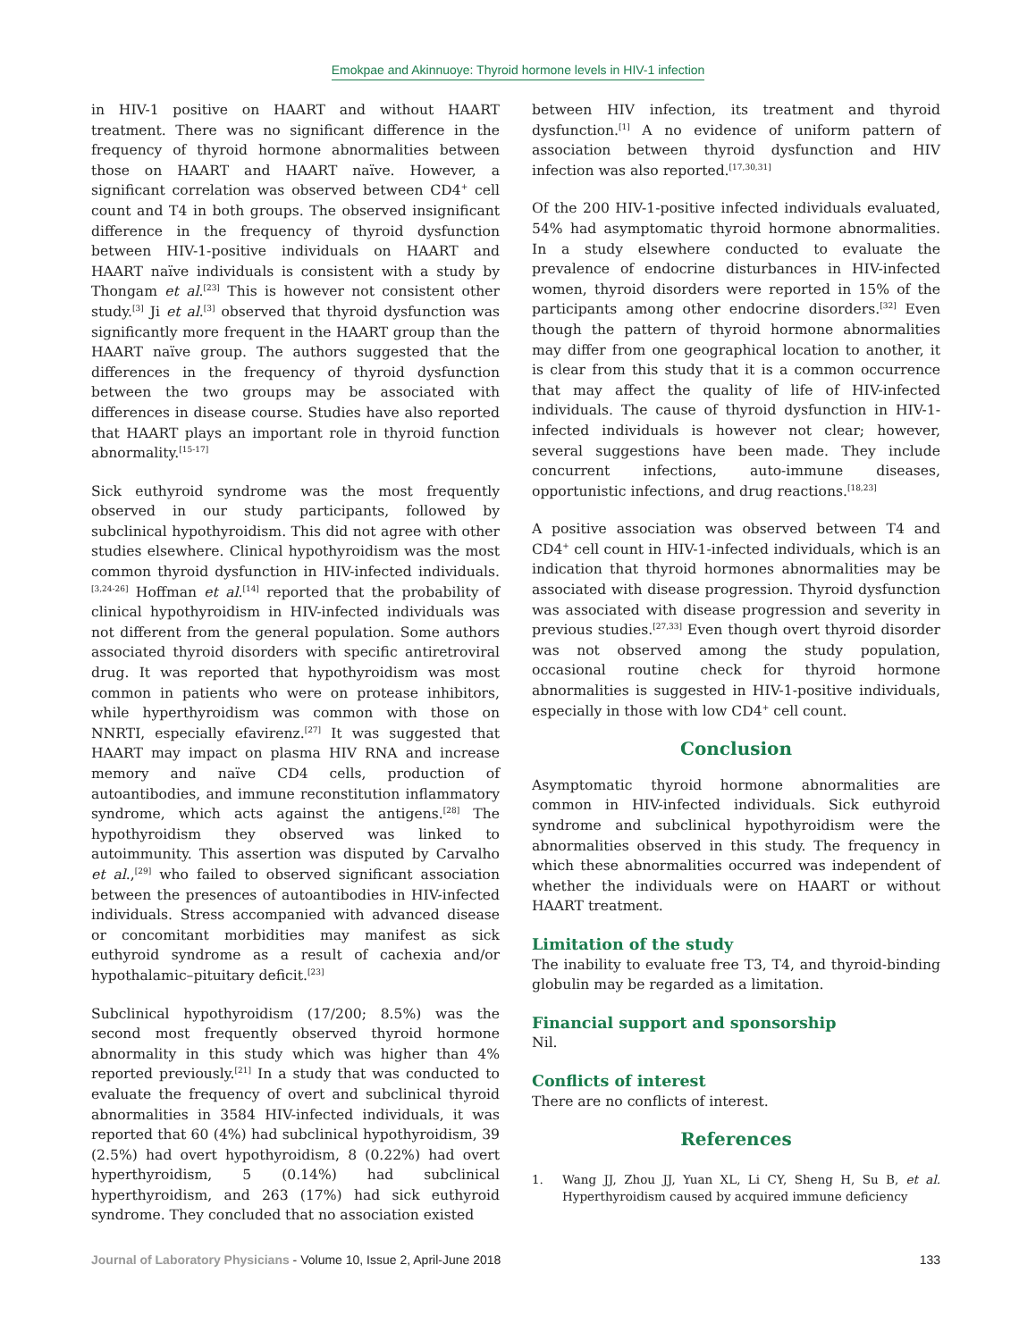Emokpae and Akinnuoye: Thyroid hormone levels in HIV-1 infection
in HIV-1 positive on HAART and without HAART treatment. There was no significant difference in the frequency of thyroid hormone abnormalities between those on HAART and HAART naïve. However, a significant correlation was observed between CD4<sup>+</sup> cell count and T4 in both groups. The observed insignificant difference in the frequency of thyroid dysfunction between HIV-1-positive individuals on HAART and HAART naïve individuals is consistent with a study by Thongam et al.<sup>[23]</sup> This is however not consistent other study.<sup>[3]</sup> Ji et al.<sup>[3]</sup> observed that thyroid dysfunction was significantly more frequent in the HAART group than the HAART naïve group. The authors suggested that the differences in the frequency of thyroid dysfunction between the two groups may be associated with differences in disease course. Studies have also reported that HAART plays an important role in thyroid function abnormality.<sup>[15-17]</sup>
Sick euthyroid syndrome was the most frequently observed in our study participants, followed by subclinical hypothyroidism. This did not agree with other studies elsewhere. Clinical hypothyroidism was the most common thyroid dysfunction in HIV-infected individuals.<sup>[3,24-26]</sup> Hoffman et al.<sup>[14]</sup> reported that the probability of clinical hypothyroidism in HIV-infected individuals was not different from the general population. Some authors associated thyroid disorders with specific antiretroviral drug. It was reported that hypothyroidism was most common in patients who were on protease inhibitors, while hyperthyroidism was common with those on NNRTI, especially efavirenz.<sup>[27]</sup> It was suggested that HAART may impact on plasma HIV RNA and increase memory and naïve CD4 cells, production of autoantibodies, and immune reconstitution inflammatory syndrome, which acts against the antigens.<sup>[28]</sup> The hypothyroidism they observed was linked to autoimmunity. This assertion was disputed by Carvalho et al.,<sup>[29]</sup> who failed to observed significant association between the presences of autoantibodies in HIV-infected individuals. Stress accompanied with advanced disease or concomitant morbidities may manifest as sick euthyroid syndrome as a result of cachexia and/or hypothalamic–pituitary deficit.<sup>[23]</sup>
Subclinical hypothyroidism (17/200; 8.5%) was the second most frequently observed thyroid hormone abnormality in this study which was higher than 4% reported previously.<sup>[21]</sup> In a study that was conducted to evaluate the frequency of overt and subclinical thyroid abnormalities in 3584 HIV-infected individuals, it was reported that 60 (4%) had subclinical hypothyroidism, 39 (2.5%) had overt hypothyroidism, 8 (0.22%) had overt hyperthyroidism, 5 (0.14%) had subclinical hyperthyroidism, and 263 (17%) had sick euthyroid syndrome. They concluded that no association existed
between HIV infection, its treatment and thyroid dysfunction.<sup>[1]</sup> A no evidence of uniform pattern of association between thyroid dysfunction and HIV infection was also reported.<sup>[17,30,31]</sup>
Of the 200 HIV-1-positive infected individuals evaluated, 54% had asymptomatic thyroid hormone abnormalities. In a study elsewhere conducted to evaluate the prevalence of endocrine disturbances in HIV-infected women, thyroid disorders were reported in 15% of the participants among other endocrine disorders.<sup>[32]</sup> Even though the pattern of thyroid hormone abnormalities may differ from one geographical location to another, it is clear from this study that it is a common occurrence that may affect the quality of life of HIV-infected individuals. The cause of thyroid dysfunction in HIV-1-infected individuals is however not clear; however, several suggestions have been made. They include concurrent infections, auto-immune diseases, opportunistic infections, and drug reactions.<sup>[18,23]</sup>
A positive association was observed between T4 and CD4<sup>+</sup> cell count in HIV-1-infected individuals, which is an indication that thyroid hormones abnormalities may be associated with disease progression. Thyroid dysfunction was associated with disease progression and severity in previous studies.<sup>[27,33]</sup> Even though overt thyroid disorder was not observed among the study population, occasional routine check for thyroid hormone abnormalities is suggested in HIV-1-positive individuals, especially in those with low CD4<sup>+</sup> cell count.
Conclusion
Asymptomatic thyroid hormone abnormalities are common in HIV-infected individuals. Sick euthyroid syndrome and subclinical hypothyroidism were the abnormalities observed in this study. The frequency in which these abnormalities occurred was independent of whether the individuals were on HAART or without HAART treatment.
Limitation of the study
The inability to evaluate free T3, T4, and thyroid-binding globulin may be regarded as a limitation.
Financial support and sponsorship
Nil.
Conflicts of interest
There are no conflicts of interest.
References
1. Wang JJ, Zhou JJ, Yuan XL, Li CY, Sheng H, Su B, et al. Hyperthyroidism caused by acquired immune deficiency
Journal of Laboratory Physicians - Volume 10, Issue 2, April-June 2018 133